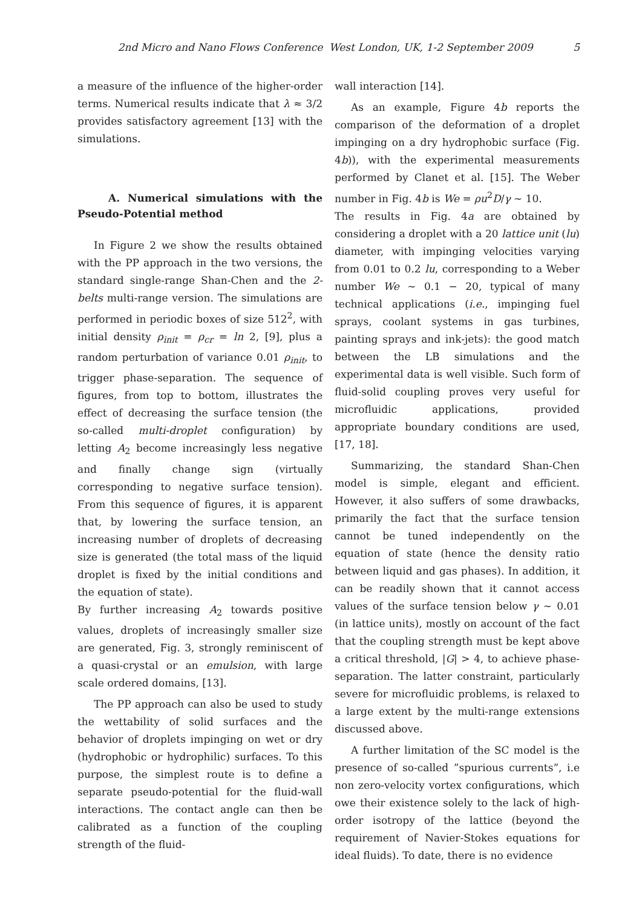2nd Micro and Nano Flows Conference West London, UK, 1-2 September 2009 5
a measure of the influence of the higher-order terms. Numerical results indicate that λ ≈ 3/2 provides satisfactory agreement [13] with the simulations.
A. Numerical simulations with the Pseudo-Potential method
In Figure 2 we show the results obtained with the PP approach in the two versions, the standard single-range Shan-Chen and the 2-belts multi-range version. The simulations are performed in periodic boxes of size 512<sup>2</sup>, with initial density ρ<sub>init</sub> = ρ<sub>cr</sub> = ln 2, [9], plus a random perturbation of variance 0.01 ρ<sub>init</sub>, to trigger phase-separation. The sequence of figures, from top to bottom, illustrates the effect of decreasing the surface tension (the so-called multi-droplet configuration) by letting A<sub>2</sub> become increasingly less negative and finally change sign (virtually corresponding to negative surface tension). From this sequence of figures, it is apparent that, by lowering the surface tension, an increasing number of droplets of decreasing size is generated (the total mass of the liquid droplet is fixed by the initial conditions and the equation of state).
By further increasing A<sub>2</sub> towards positive values, droplets of increasingly smaller size are generated, Fig. 3, strongly reminiscent of a quasi-crystal or an emulsion, with large scale ordered domains, [13].
The PP approach can also be used to study the wettability of solid surfaces and the behavior of droplets impinging on wet or dry (hydrophobic or hydrophilic) surfaces. To this purpose, the simplest route is to define a separate pseudo-potential for the fluid-wall interactions. The contact angle can then be calibrated as a function of the coupling strength of the fluid-
wall interaction [14].
As an example, Figure 4b reports the comparison of the deformation of a droplet impinging on a dry hydrophobic surface (Fig. 4b)), with the experimental measurements performed by Clanet et al. [15]. The Weber number in Fig. 4b is We = ρu<sup>2</sup>D/γ ∼ 10.
The results in Fig. 4a are obtained by considering a droplet with a 20 lattice unit (lu) diameter, with impinging velocities varying from 0.01 to 0.2 lu, corresponding to a Weber number We ∼ 0.1 − 20, typical of many technical applications (i.e., impinging fuel sprays, coolant systems in gas turbines, painting sprays and ink-jets): the good match between the LB simulations and the experimental data is well visible. Such form of fluid-solid coupling proves very useful for microfluidic applications, provided appropriate boundary conditions are used, [17, 18].
Summarizing, the standard Shan-Chen model is simple, elegant and efficient. However, it also suffers of some drawbacks, primarily the fact that the surface tension cannot be tuned independently on the equation of state (hence the density ratio between liquid and gas phases). In addition, it can be readily shown that it cannot access values of the surface tension below γ ∼ 0.01 (in lattice units), mostly on account of the fact that the coupling strength must be kept above a critical threshold, |G| > 4, to achieve phase-separation. The latter constraint, particularly severe for microfluidic problems, is relaxed to a large extent by the multi-range extensions discussed above.
A further limitation of the SC model is the presence of so-called ”spurious currents”, i.e non zero-velocity vortex configurations, which owe their existence solely to the lack of high-order isotropy of the lattice (beyond the requirement of Navier-Stokes equations for ideal fluids). To date, there is no evidence